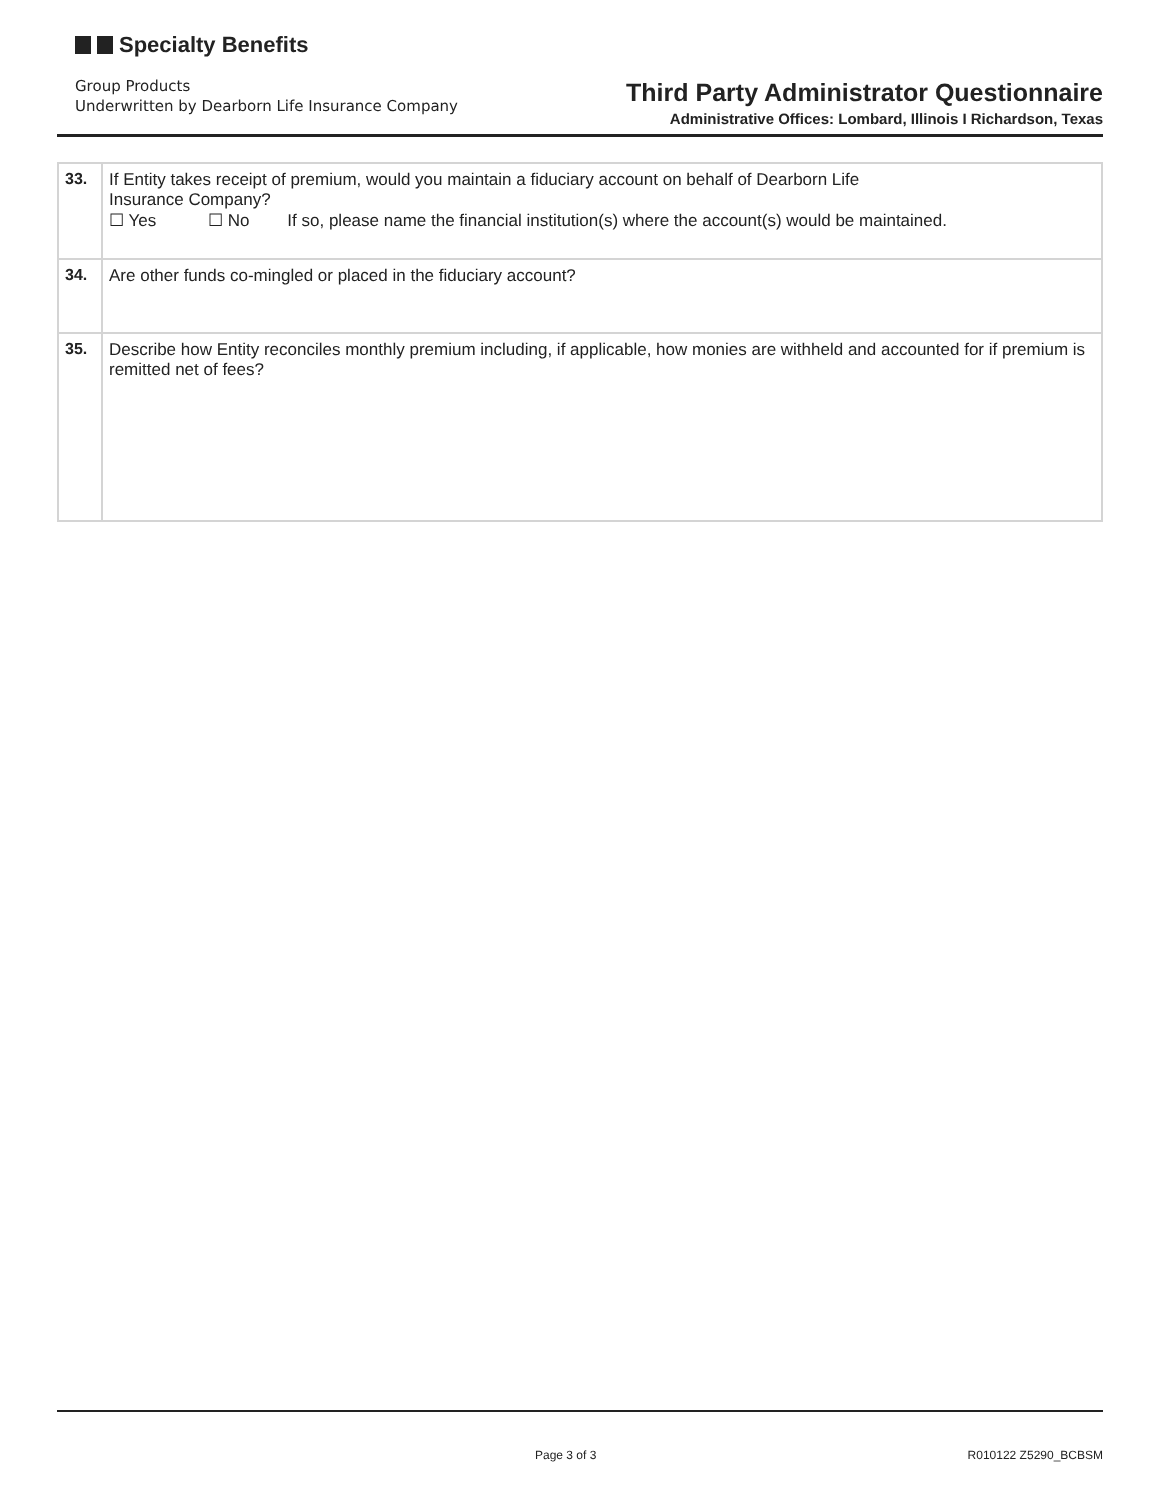Specialty Benefits
Group Products
Underwritten by Dearborn Life Insurance Company
Third Party Administrator Questionnaire
Administrative Offices: Lombard, Illinois I Richardson, Texas
| 33. | If Entity takes receipt of premium, would you maintain a fiduciary account on behalf of Dearborn Life Insurance Company? ☐ Yes ☐ No If so, please name the financial institution(s) where the account(s) would be maintained. |
| 34. | Are other funds co-mingled or placed in the fiduciary account? |
| 35. | Describe how Entity reconciles monthly premium including, if applicable, how monies are withheld and accounted for if premium is remitted net of fees? |
Page 3 of 3 R010122 Z5290_BCBSM